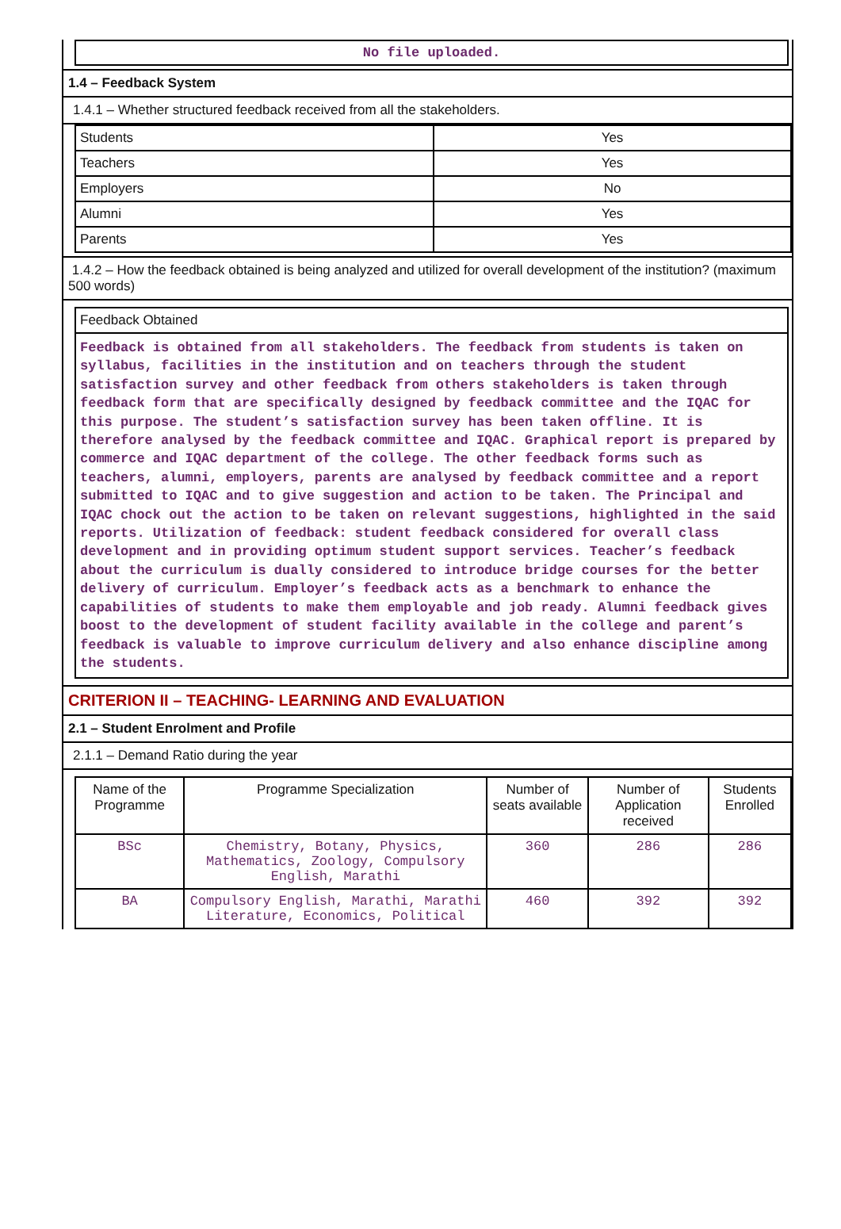No file uploaded.
1.4 – Feedback System
1.4.1 – Whether structured feedback received from all the stakeholders.
| Students | Yes |
| Teachers | Yes |
| Employers | No |
| Alumni | Yes |
| Parents | Yes |
1.4.2 – How the feedback obtained is being analyzed and utilized for overall development of the institution? (maximum 500 words)
Feedback Obtained
Feedback is obtained from all stakeholders. The feedback from students is taken on syllabus, facilities in the institution and on teachers through the student satisfaction survey and other feedback from others stakeholders is taken through feedback form that are specifically designed by feedback committee and the IQAC for this purpose. The student’s satisfaction survey has been taken offline. It is therefore analysed by the feedback committee and IQAC. Graphical report is prepared by commerce and IQAC department of the college. The other feedback forms such as teachers, alumni, employers, parents are analysed by feedback committee and a report submitted to IQAC and to give suggestion and action to be taken. The Principal and IQAC chock out the action to be taken on relevant suggestions, highlighted in the said reports. Utilization of feedback: student feedback considered for overall class development and in providing optimum student support services. Teacher’s feedback about the curriculum is dually considered to introduce bridge courses for the better delivery of curriculum. Employer’s feedback acts as a benchmark to enhance the capabilities of students to make them employable and job ready. Alumni feedback gives boost to the development of student facility available in the college and parent’s feedback is valuable to improve curriculum delivery and also enhance discipline among the students.
CRITERION II – TEACHING- LEARNING AND EVALUATION
2.1 – Student Enrolment and Profile
2.1.1 – Demand Ratio during the year
| Name of the Programme | Programme Specialization | Number of seats available | Number of Application received | Students Enrolled |
| --- | --- | --- | --- | --- |
| BSc | Chemistry, Botany, Physics, Mathematics, Zoology, Compulsory English, Marathi | 360 | 286 | 286 |
| BA | Compulsory English, Marathi, Marathi Literature, Economics, Political | 460 | 392 | 392 |